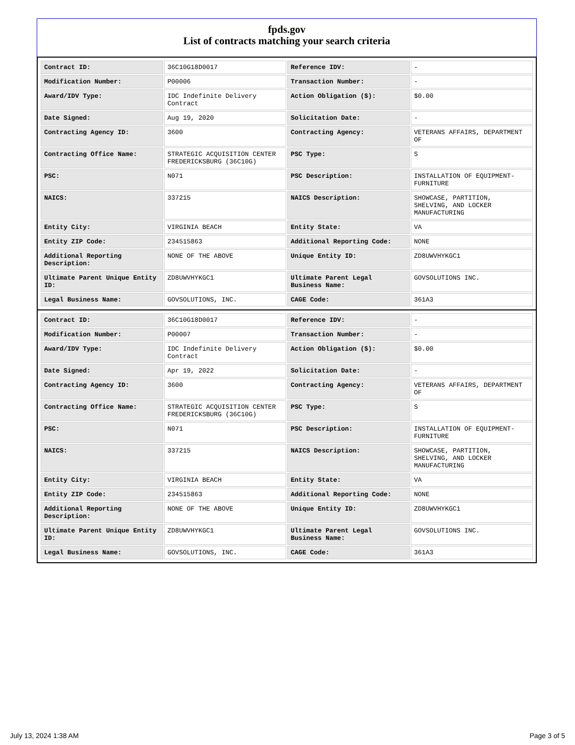fpds.gov
List of contracts matching your search criteria
| Contract ID: | 36C10G18D0017 | Reference IDV: | - |
| Modification Number: | P00006 | Transaction Number: | - |
| Award/IDV Type: | IDC Indefinite Delivery Contract | Action Obligation ($): | $0.00 |
| Date Signed: | Aug 19, 2020 | Solicitation Date: | - |
| Contracting Agency ID: | 3600 | Contracting Agency: | VETERANS AFFAIRS, DEPARTMENT OF |
| Contracting Office Name: | STRATEGIC ACQUISITION CENTER FREDERICKSBURG (36C10G) | PSC Type: | S |
| PSC: | N071 | PSC Description: | INSTALLATION OF EQUIPMENT-FURNITURE |
| NAICS: | 337215 | NAICS Description: | SHOWCASE, PARTITION, SHELVING, AND LOCKER MANUFACTURING |
| Entity City: | VIRGINIA BEACH | Entity State: | VA |
| Entity ZIP Code: | 234515863 | Additional Reporting Code: | NONE |
| Additional Reporting Description: | NONE OF THE ABOVE | Unique Entity ID: | ZD8UWVHYKGC1 |
| Ultimate Parent Unique Entity ID: | ZD8UWVHYKGC1 | Ultimate Parent Legal Business Name: | GOVSOLUTIONS INC. |
| Legal Business Name: | GOVSOLUTIONS, INC. | CAGE Code: | 361A3 |
| Contract ID: | 36C10G18D0017 | Reference IDV: | - |
| Modification Number: | P00007 | Transaction Number: | - |
| Award/IDV Type: | IDC Indefinite Delivery Contract | Action Obligation ($): | $0.00 |
| Date Signed: | Apr 19, 2022 | Solicitation Date: | - |
| Contracting Agency ID: | 3600 | Contracting Agency: | VETERANS AFFAIRS, DEPARTMENT OF |
| Contracting Office Name: | STRATEGIC ACQUISITION CENTER FREDERICKSBURG (36C10G) | PSC Type: | S |
| PSC: | N071 | PSC Description: | INSTALLATION OF EQUIPMENT-FURNITURE |
| NAICS: | 337215 | NAICS Description: | SHOWCASE, PARTITION, SHELVING, AND LOCKER MANUFACTURING |
| Entity City: | VIRGINIA BEACH | Entity State: | VA |
| Entity ZIP Code: | 234515863 | Additional Reporting Code: | NONE |
| Additional Reporting Description: | NONE OF THE ABOVE | Unique Entity ID: | ZD8UWVHYKGC1 |
| Ultimate Parent Unique Entity ID: | ZD8UWVHYKGC1 | Ultimate Parent Legal Business Name: | GOVSOLUTIONS INC. |
| Legal Business Name: | GOVSOLUTIONS, INC. | CAGE Code: | 361A3 |
July 13, 2024 1:38 AM Page 3 of 5